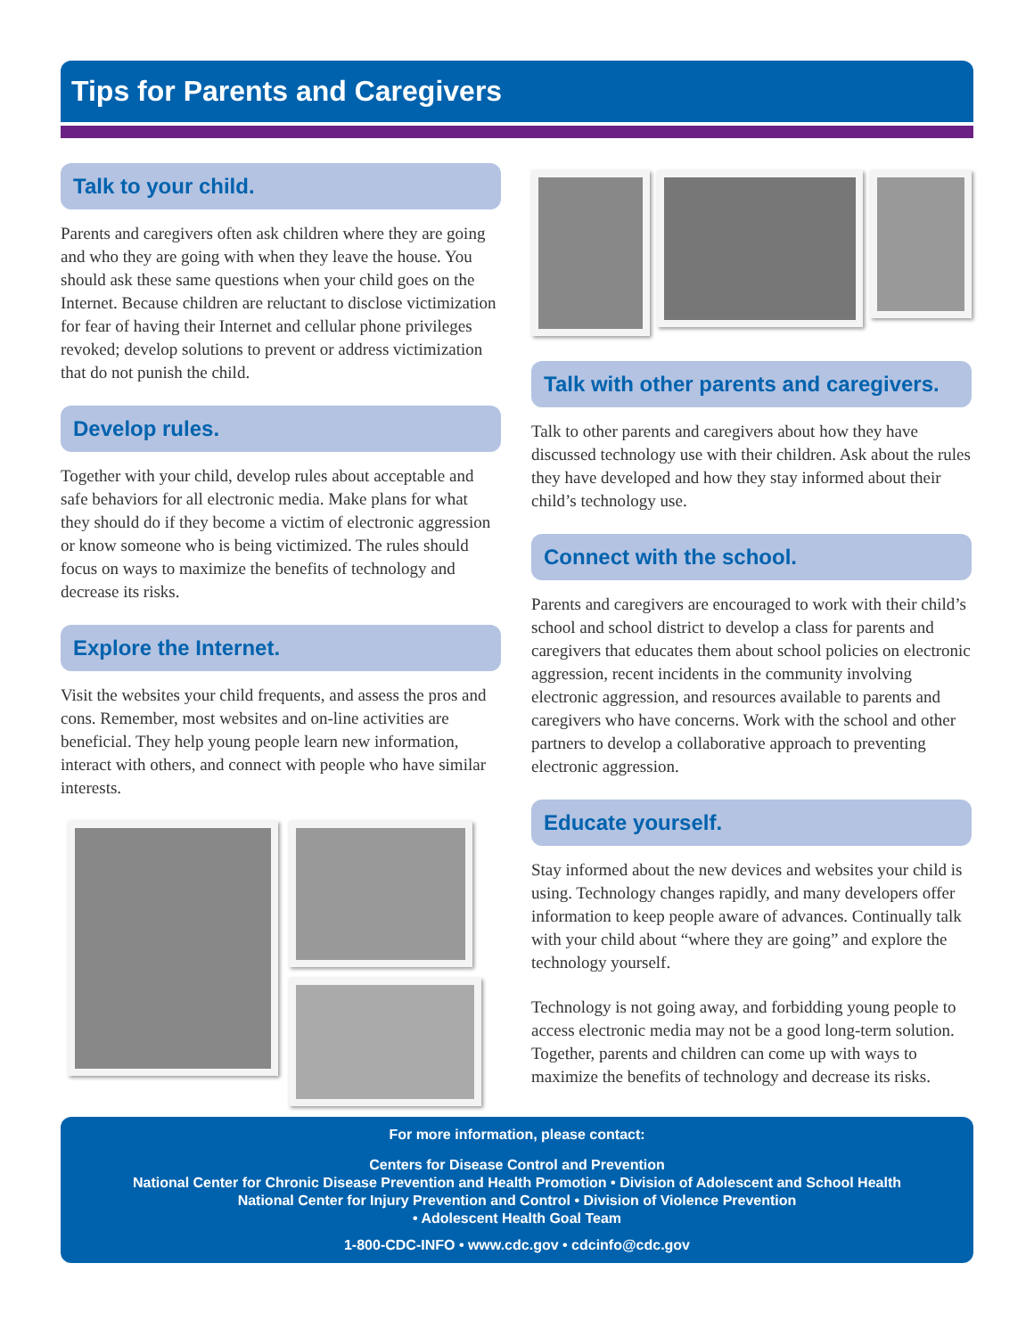Tips for Parents and Caregivers
Talk to your child.
Parents and caregivers often ask children where they are going and who they are going with when they leave the house. You should ask these same questions when your child goes on the Internet. Because children are reluctant to disclose victimization for fear of having their Internet and cellular phone privileges revoked; develop solutions to prevent or address victimization that do not punish the child.
Develop rules.
Together with your child, develop rules about acceptable and safe behaviors for all electronic media. Make plans for what they should do if they become a victim of electronic aggression or know someone who is being victimized. The rules should focus on ways to maximize the benefits of technology and decrease its risks.
Explore the Internet.
Visit the websites your child frequents, and assess the pros and cons. Remember, most websites and on-line activities are beneficial. They help young people learn new information, interact with others, and connect with people who have similar interests.
Talk with other parents and caregivers.
Talk to other parents and caregivers about how they have discussed technology use with their children. Ask about the rules they have developed and how they stay informed about their child’s technology use.
Connect with the school.
Parents and caregivers are encouraged to work with their child’s school and school district to develop a class for parents and caregivers that educates them about school policies on electronic aggression, recent incidents in the community involving electronic aggression, and resources available to parents and caregivers who have concerns. Work with the school and other partners to develop a collaborative approach to preventing electronic aggression.
Educate yourself.
Stay informed about the new devices and websites your child is using. Technology changes rapidly, and many developers offer information to keep people aware of advances. Continually talk with your child about “where they are going” and explore the technology yourself.
Technology is not going away, and forbidding young people to access electronic media may not be a good long-term solution. Together, parents and children can come up with ways to maximize the benefits of technology and decrease its risks.
For more information, please contact:
Centers for Disease Control and Prevention
National Center for Chronic Disease Prevention and Health Promotion • Division of Adolescent and School Health
National Center for Injury Prevention and Control • Division of Violence Prevention
• Adolescent Health Goal Team
1-800-CDC-INFO • www.cdc.gov • cdcinfo@cdc.gov